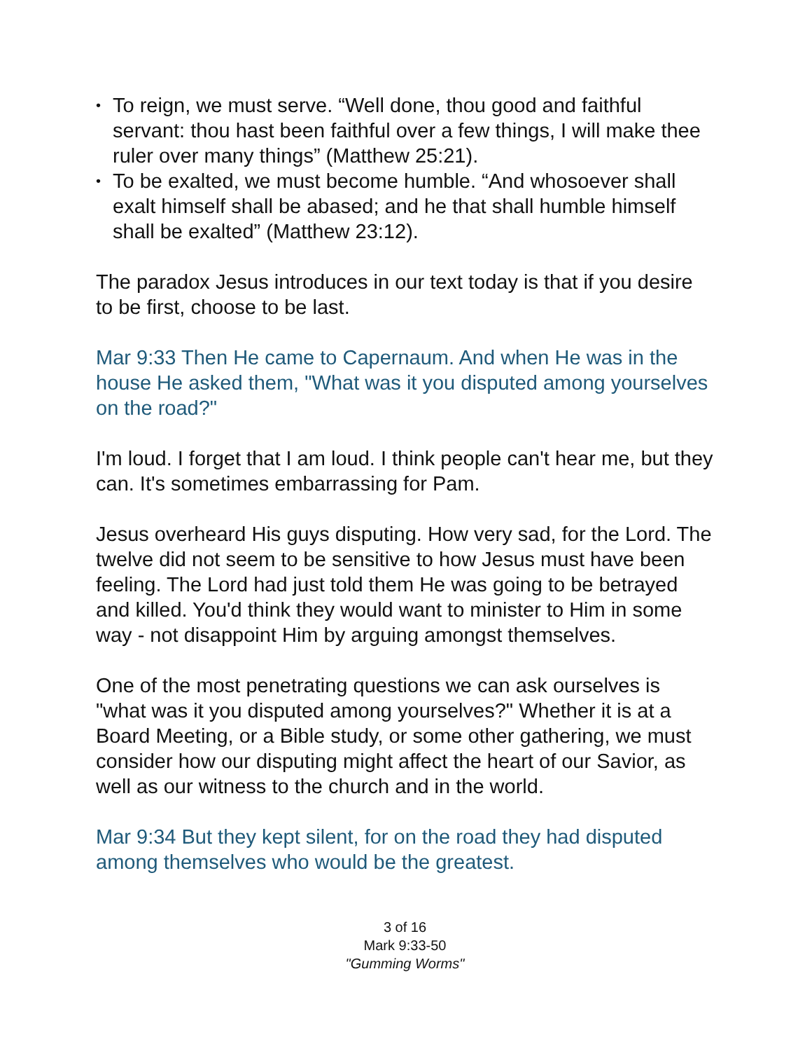• To reign, we must serve. “Well done, thou good and faithful servant: thou hast been faithful over a few things, I will make thee ruler over many things” (Matthew 25:21).
• To be exalted, we must become humble. “And whosoever shall exalt himself shall be abased; and he that shall humble himself shall be exalted” (Matthew 23:12).
The paradox Jesus introduces in our text today is that if you desire to be first, choose to be last.
Mar 9:33 Then He came to Capernaum. And when He was in the house He asked them, "What was it you disputed among yourselves on the road?"
I'm loud. I forget that I am loud. I think people can't hear me, but they can. It's sometimes embarrassing for Pam.
Jesus overheard His guys disputing. How very sad, for the Lord. The twelve did not seem to be sensitive to how Jesus must have been feeling. The Lord had just told them He was going to be betrayed and killed. You'd think they would want to minister to Him in some way - not disappoint Him by arguing amongst themselves.
One of the most penetrating questions we can ask ourselves is "what was it you disputed among yourselves?" Whether it is at a Board Meeting, or a Bible study, or some other gathering, we must consider how our disputing might affect the heart of our Savior, as well as our witness to the church and in the world.
Mar 9:34 But they kept silent, for on the road they had disputed among themselves who would be the greatest.
3 of 16
Mark 9:33-50
"Gumming Worms"